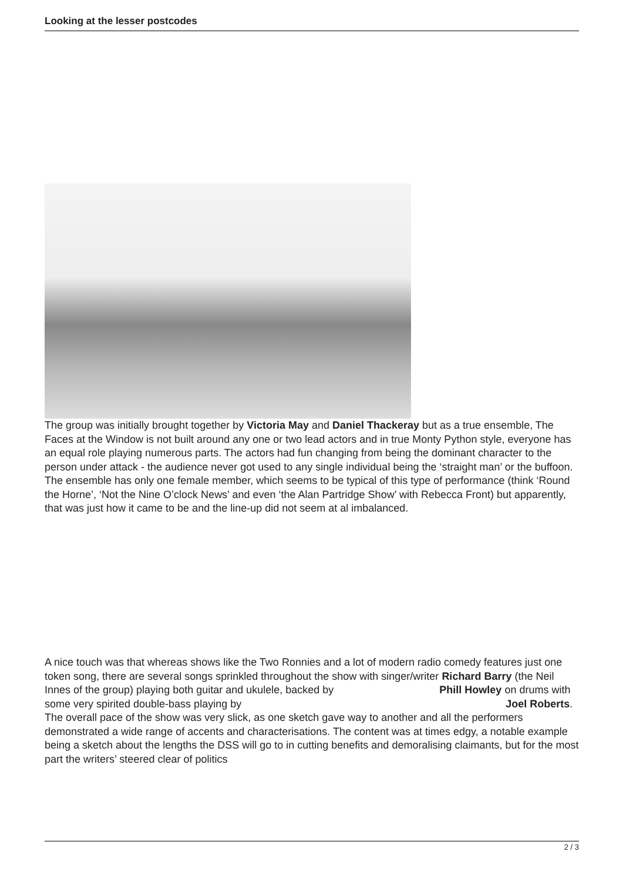Looking at the lesser postcodes
The group was initially brought together by Victoria May and Daniel Thackeray but as a true ensemble, The Faces at the Window is not built around any one or two lead actors and in true Monty Python style, everyone has an equal role playing numerous parts. The actors had fun changing from being the dominant character to the person under attack - the audience never got used to any single individual being the ‘straight man’ or the buffoon. The ensemble has only one female member, which seems to be typical of this type of performance (think ‘Round the Horne’, ‘Not the Nine O’clock News’ and even ‘the Alan Partridge Show’ with Rebecca Front) but apparently, that was just how it came to be and the line-up did not seem at al imbalanced.
A nice touch was that whereas shows like the Two Ronnies and a lot of modern radio comedy features just one token song, there are several songs sprinkled throughout the show with singer/writer Richard Barry (the Neil Innes of the group) playing both guitar and ukulele, backed by Phill Howley on drums with some very spirited double-bass playing by Joel Roberts. The overall pace of the show was very slick, as one sketch gave way to another and all the performers demonstrated a wide range of accents and characterisations. The content was at times edgy, a notable example being a sketch about the lengths the DSS will go to in cutting benefits and demoralising claimants, but for the most part the writers’ steered clear of politics
2 / 3